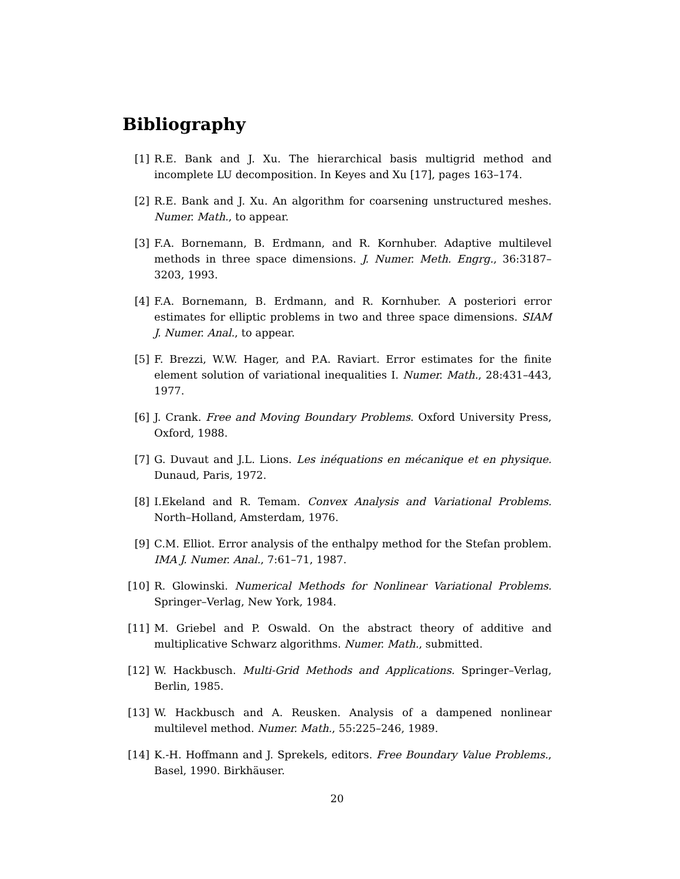Bibliography
[1] R.E. Bank and J. Xu. The hierarchical basis multigrid method and incomplete LU decomposition. In Keyes and Xu [17], pages 163–174.
[2] R.E. Bank and J. Xu. An algorithm for coarsening unstructured meshes. Numer. Math., to appear.
[3] F.A. Bornemann, B. Erdmann, and R. Kornhuber. Adaptive multilevel methods in three space dimensions. J. Numer. Meth. Engrg., 36:3187–3203, 1993.
[4] F.A. Bornemann, B. Erdmann, and R. Kornhuber. A posteriori error estimates for elliptic problems in two and three space dimensions. SIAM J. Numer. Anal., to appear.
[5] F. Brezzi, W.W. Hager, and P.A. Raviart. Error estimates for the finite element solution of variational inequalities I. Numer. Math., 28:431–443, 1977.
[6] J. Crank. Free and Moving Boundary Problems. Oxford University Press, Oxford, 1988.
[7] G. Duvaut and J.L. Lions. Les inéquations en mécanique et en physique. Dunaud, Paris, 1972.
[8] I.Ekeland and R. Temam. Convex Analysis and Variational Problems. North–Holland, Amsterdam, 1976.
[9] C.M. Elliot. Error analysis of the enthalpy method for the Stefan problem. IMA J. Numer. Anal., 7:61–71, 1987.
[10] R. Glowinski. Numerical Methods for Nonlinear Variational Problems. Springer–Verlag, New York, 1984.
[11] M. Griebel and P. Oswald. On the abstract theory of additive and multiplicative Schwarz algorithms. Numer. Math., submitted.
[12] W. Hackbusch. Multi-Grid Methods and Applications. Springer–Verlag, Berlin, 1985.
[13] W. Hackbusch and A. Reusken. Analysis of a dampened nonlinear multilevel method. Numer. Math., 55:225–246, 1989.
[14] K.-H. Hoffmann and J. Sprekels, editors. Free Boundary Value Problems., Basel, 1990. Birkhäuser.
20